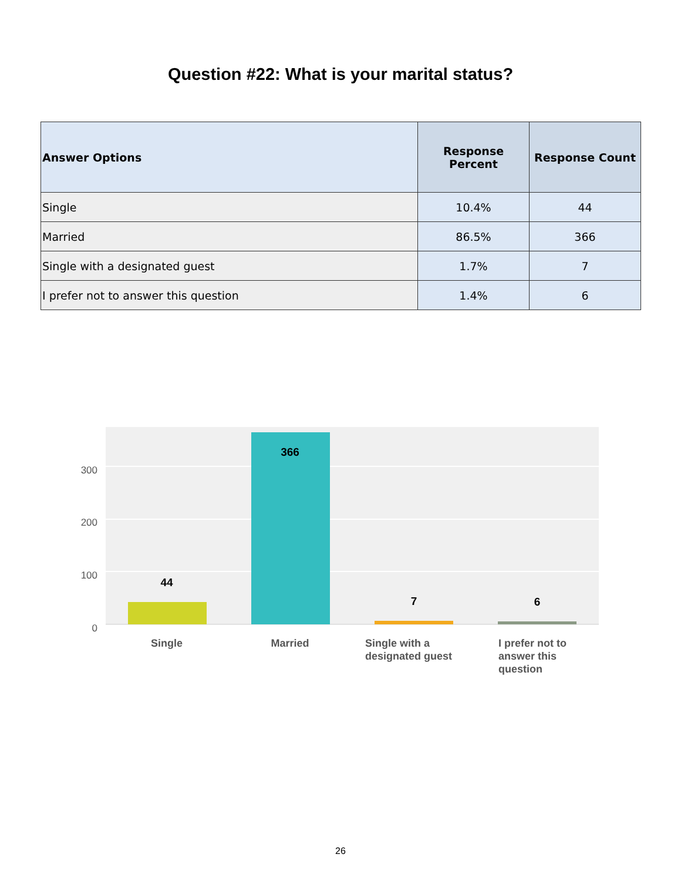Question #22: What is your marital status?
| Answer Options | Response Percent | Response Count |
| --- | --- | --- |
| Single | 10.4% | 44 |
| Married | 86.5% | 366 |
| Single with a designated guest | 1.7% | 7 |
| I prefer not to answer this question | 1.4% | 6 |
300
200
100
0
44
366
7
6
Single
Married
Single with a
designated guest
I prefer not to
answer this
question
26